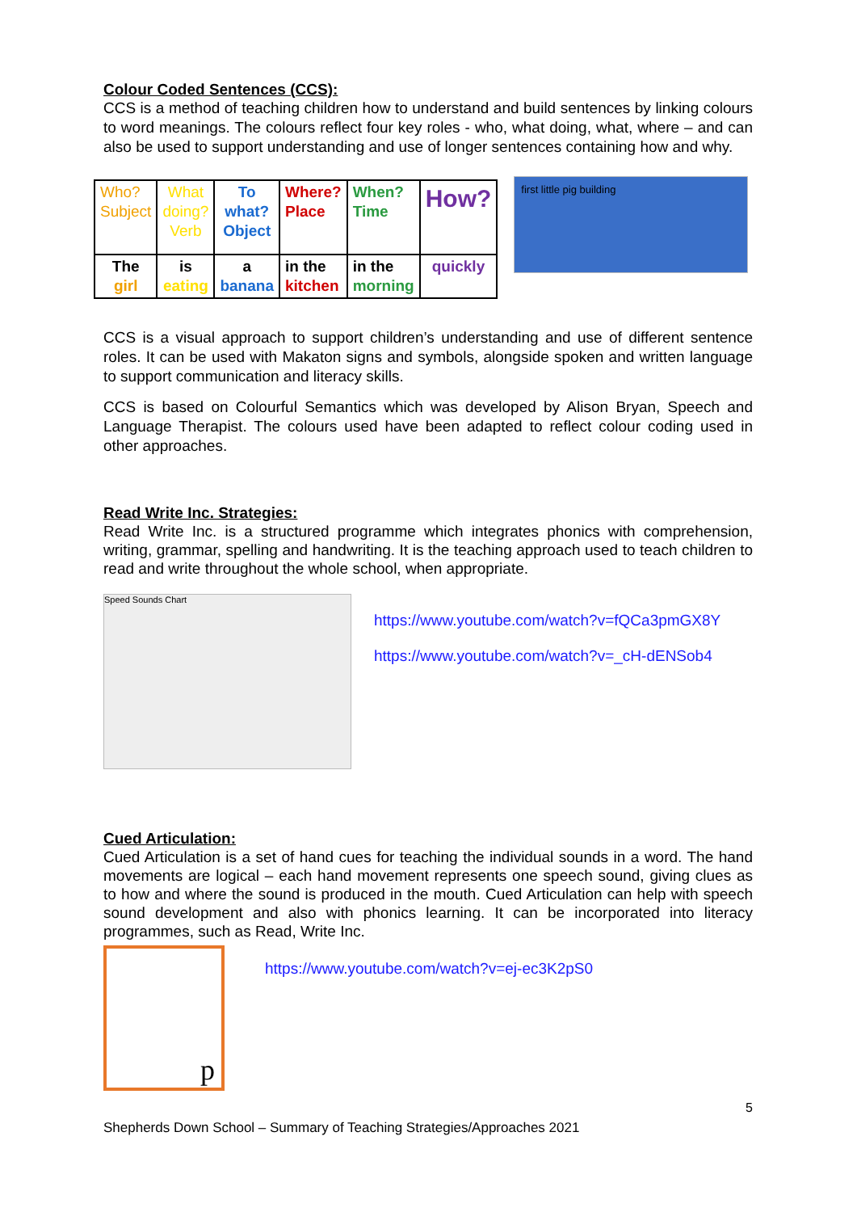Colour Coded Sentences (CCS):
CCS is a method of teaching children how to understand and build sentences by linking colours to word meanings. The colours reflect four key roles - who, what doing, what, where – and can also be used to support understanding and use of longer sentences containing how and why.
| Who? Subject | What doing? Verb | To what? Object | Where? Place | When? Time | How? |
| The girl | is eating | a banana | in the kitchen | in the morning | quickly |
first little pig building
CCS is a visual approach to support children’s understanding and use of different sentence roles. It can be used with Makaton signs and symbols, alongside spoken and written language to support communication and literacy skills.
CCS is based on Colourful Semantics which was developed by Alison Bryan, Speech and Language Therapist. The colours used have been adapted to reflect colour coding used in other approaches.
Read Write Inc. Strategies:
Read Write Inc. is a structured programme which integrates phonics with comprehension, writing, grammar, spelling and handwriting. It is the teaching approach used to teach children to read and write throughout the whole school, when appropriate.
Speed Sounds Chart
https://www.youtube.com/watch?v=fQCa3pmGX8Y
https://www.youtube.com/watch?v=_cH-dENSob4
Cued Articulation:
Cued Articulation is a set of hand cues for teaching the individual sounds in a word. The hand movements are logical – each hand movement represents one speech sound, giving clues as to how and where the sound is produced in the mouth. Cued Articulation can help with speech sound development and also with phonics learning. It can be incorporated into literacy programmes, such as Read, Write Inc.
p
https://www.youtube.com/watch?v=ej-ec3K2pS0
5
Shepherds Down School – Summary of Teaching Strategies/Approaches 2021